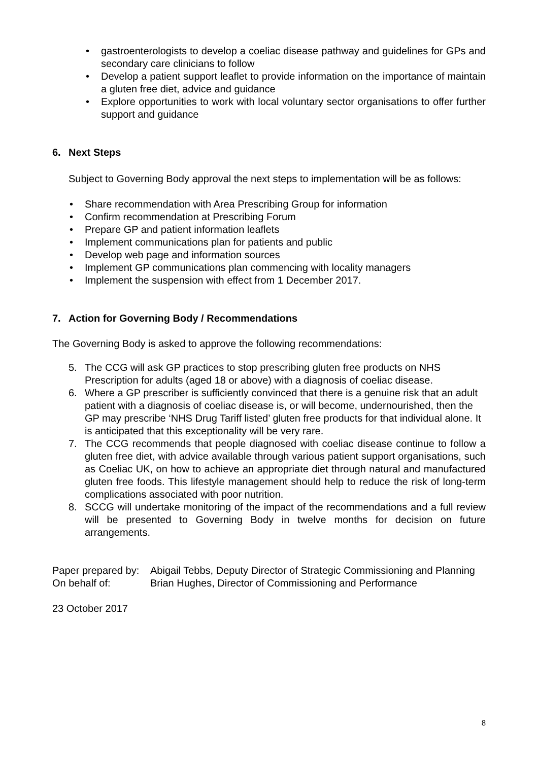gastroenterologists to develop a coeliac disease pathway and guidelines for GPs and secondary care clinicians to follow
Develop a patient support leaflet to provide information on the importance of maintain a gluten free diet, advice and guidance
Explore opportunities to work with local voluntary sector organisations to offer further support and guidance
6. Next Steps
Subject to Governing Body approval the next steps to implementation will be as follows:
Share recommendation with Area Prescribing Group for information
Confirm recommendation at Prescribing Forum
Prepare GP and patient information leaflets
Implement communications plan for patients and public
Develop web page and information sources
Implement GP communications plan commencing with locality managers
Implement the suspension with effect from 1 December 2017.
7. Action for Governing Body / Recommendations
The Governing Body is asked to approve the following recommendations:
5. The CCG will ask GP practices to stop prescribing gluten free products on NHS Prescription for adults (aged 18 or above) with a diagnosis of coeliac disease.
6. Where a GP prescriber is sufficiently convinced that there is a genuine risk that an adult patient with a diagnosis of coeliac disease is, or will become, undernourished, then the GP may prescribe ‘NHS Drug Tariff listed’ gluten free products for that individual alone. It is anticipated that this exceptionality will be very rare.
7. The CCG recommends that people diagnosed with coeliac disease continue to follow a gluten free diet, with advice available through various patient support organisations, such as Coeliac UK, on how to achieve an appropriate diet through natural and manufactured gluten free foods. This lifestyle management should help to reduce the risk of long-term complications associated with poor nutrition.
8. SCCG will undertake monitoring of the impact of the recommendations and a full review will be presented to Governing Body in twelve months for decision on future arrangements.
Paper prepared by:
Abigail Tebbs, Deputy Director of Strategic Commissioning and Planning
On behalf of: Brian Hughes, Director of Commissioning and Performance
23 October 2017
8